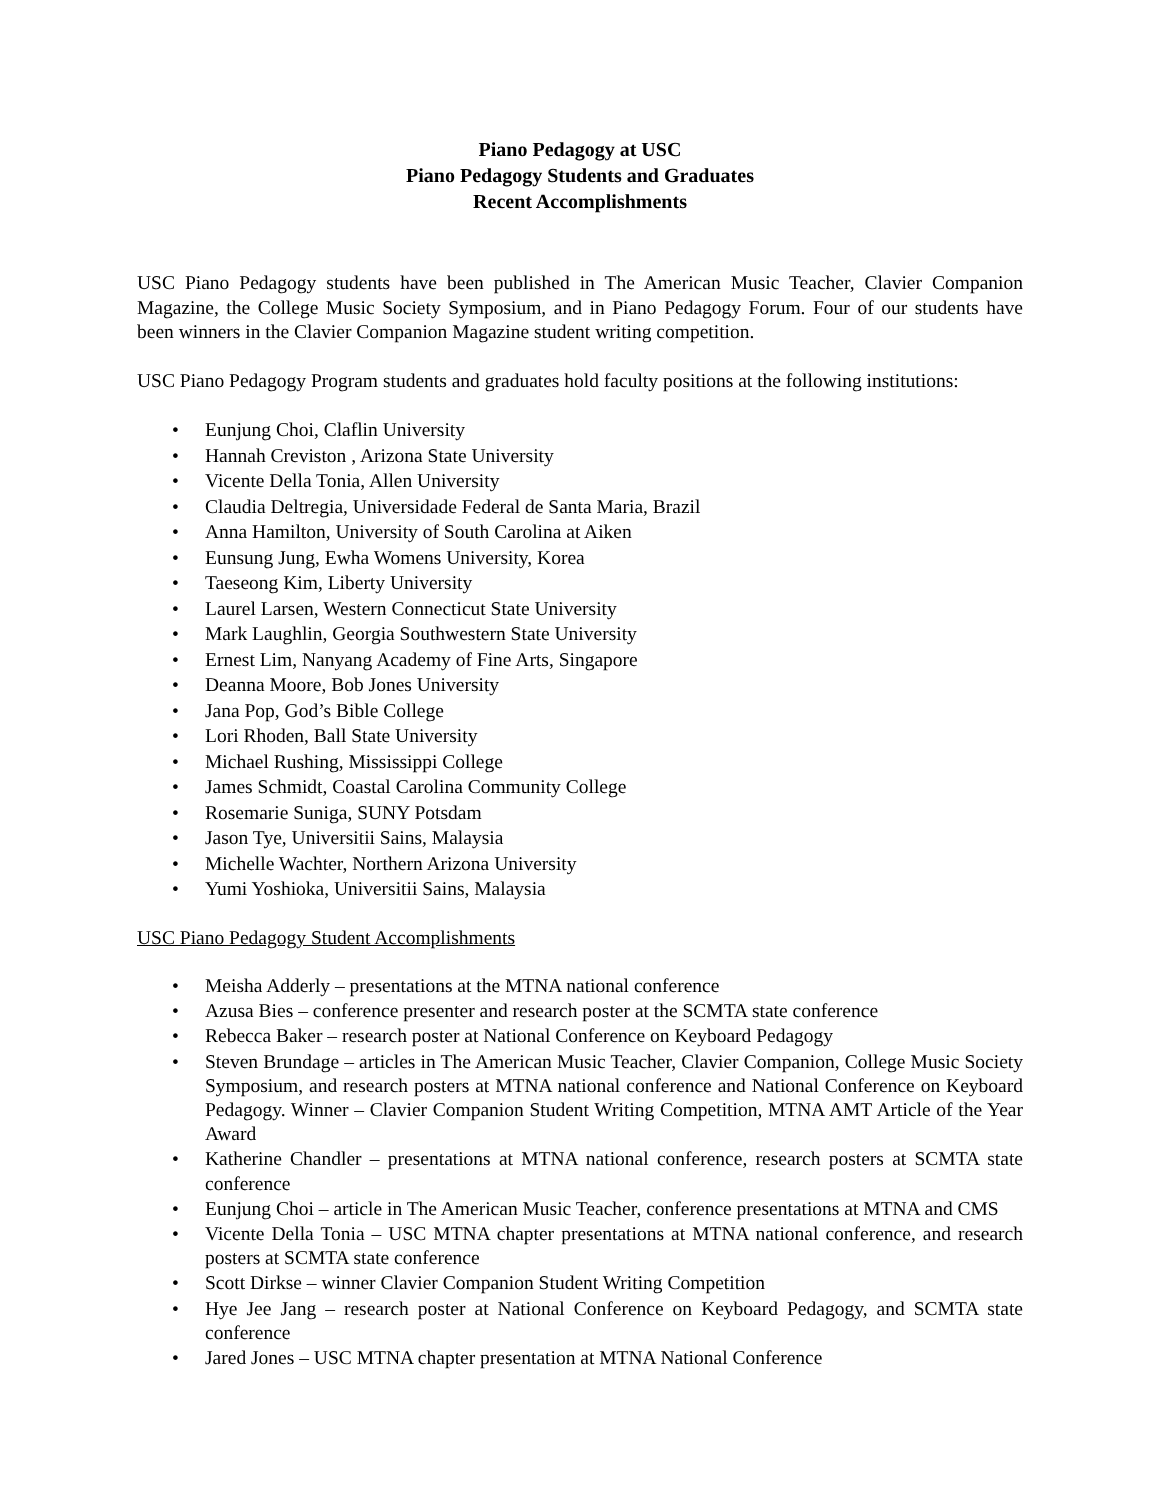Piano Pedagogy at USC
Piano Pedagogy Students and Graduates
Recent Accomplishments
USC Piano Pedagogy students have been published in The American Music Teacher, Clavier Companion Magazine, the College Music Society Symposium, and in Piano Pedagogy Forum. Four of our students have been winners in the Clavier Companion Magazine student writing competition.
USC Piano Pedagogy Program students and graduates hold faculty positions at the following institutions:
• Eunjung Choi, Claflin University
• Hannah Creviston , Arizona State University
• Vicente Della Tonia, Allen University
• Claudia Deltregia, Universidade Federal de Santa Maria, Brazil
• Anna Hamilton, University of South Carolina at Aiken
• Eunsung Jung, Ewha Womens University, Korea
• Taeseong Kim, Liberty University
• Laurel Larsen, Western Connecticut State University
• Mark Laughlin, Georgia Southwestern State University
• Ernest Lim, Nanyang Academy of Fine Arts, Singapore
• Deanna Moore, Bob Jones University
• Jana Pop, God’s Bible College
• Lori Rhoden, Ball State University
• Michael Rushing, Mississippi College
• James Schmidt, Coastal Carolina Community College
• Rosemarie Suniga, SUNY Potsdam
• Jason Tye, Universitii Sains, Malaysia
• Michelle Wachter, Northern Arizona University
• Yumi Yoshioka, Universitii Sains, Malaysia
USC Piano Pedagogy Student Accomplishments
• Meisha Adderly – presentations at the MTNA national conference
• Azusa Bies – conference presenter and research poster at the SCMTA state conference
• Rebecca Baker – research poster at National Conference on Keyboard Pedagogy
• Steven Brundage – articles in The American Music Teacher, Clavier Companion, College Music Society Symposium, and research posters at MTNA national conference and National Conference on Keyboard Pedagogy. Winner – Clavier Companion Student Writing Competition, MTNA AMT Article of the Year Award
• Katherine Chandler – presentations at MTNA national conference, research posters at SCMTA state conference
• Eunjung Choi – article in The American Music Teacher, conference presentations at MTNA and CMS
• Vicente Della Tonia – USC MTNA chapter presentations at MTNA national conference, and research posters at SCMTA state conference
• Scott Dirkse – winner Clavier Companion Student Writing Competition
• Hye Jee Jang – research poster at National Conference on Keyboard Pedagogy, and SCMTA state conference
• Jared Jones – USC MTNA chapter presentation at MTNA National Conference